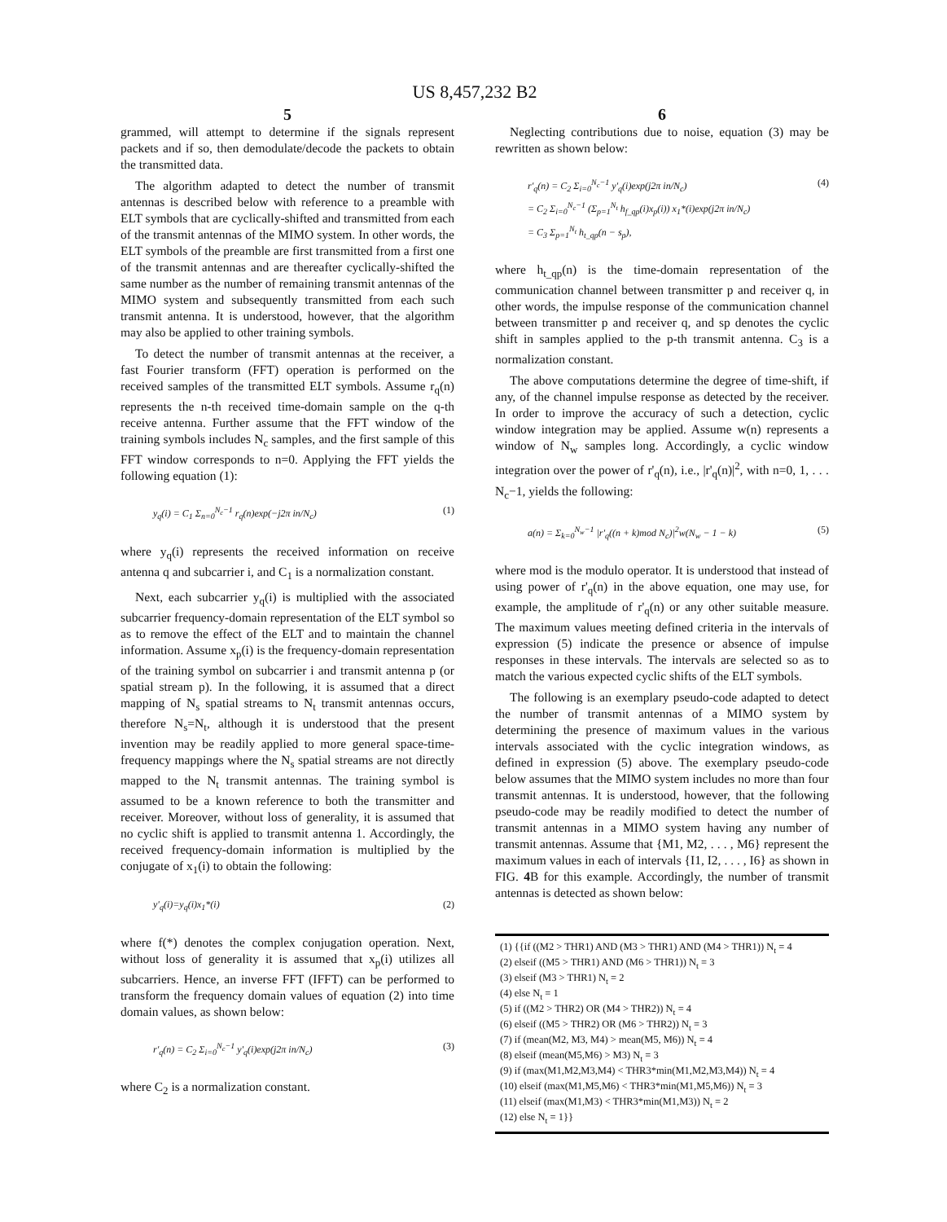US 8,457,232 B2
5
grammed, will attempt to determine if the signals represent packets and if so, then demodulate/decode the packets to obtain the transmitted data.
The algorithm adapted to detect the number of transmit antennas is described below with reference to a preamble with ELT symbols that are cyclically-shifted and transmitted from each of the transmit antennas of the MIMO system. In other words, the ELT symbols of the preamble are first transmitted from a first one of the transmit antennas and are thereafter cyclically-shifted the same number as the number of remaining transmit antennas of the MIMO system and subsequently transmitted from each such transmit antenna. It is understood, however, that the algorithm may also be applied to other training symbols.
To detect the number of transmit antennas at the receiver, a fast Fourier transform (FFT) operation is performed on the received samples of the transmitted ELT symbols. Assume r<sub>q</sub>(n) represents the n-th received time-domain sample on the q-th receive antenna. Further assume that the FFT window of the training symbols includes N<sub>c</sub> samples, and the first sample of this FFT window corresponds to n=0. Applying the FFT yields the following equation (1):
y<sub>q</sub>(i) = C<sub>1</sub> Σ<sub>n=0</sub><sup>N<sub>c</sub>−1</sup> r<sub>q</sub>(n)exp(−j2π in/N<sub>c</sub>) (1)
where y<sub>q</sub>(i) represents the received information on receive antenna q and subcarrier i, and C<sub>1</sub> is a normalization constant.
Next, each subcarrier y<sub>q</sub>(i) is multiplied with the associated subcarrier frequency-domain representation of the ELT symbol so as to remove the effect of the ELT and to maintain the channel information. Assume x<sub>p</sub>(i) is the frequency-domain representation of the training symbol on subcarrier i and transmit antenna p (or spatial stream p). In the following, it is assumed that a direct mapping of N<sub>s</sub> spatial streams to N<sub>t</sub> transmit antennas occurs, therefore N<sub>s</sub>=N<sub>t</sub>, although it is understood that the present invention may be readily applied to more general space-time-frequency mappings where the N<sub>s</sub> spatial streams are not directly mapped to the N<sub>t</sub> transmit antennas. The training symbol is assumed to be a known reference to both the transmitter and receiver. Moreover, without loss of generality, it is assumed that no cyclic shift is applied to transmit antenna 1. Accordingly, the received frequency-domain information is multiplied by the conjugate of x<sub>1</sub>(i) to obtain the following:
y'<sub>q</sub>(i)=y<sub>q</sub>(i)x<sub>1</sub>*(i) (2)
where f(*) denotes the complex conjugation operation. Next, without loss of generality it is assumed that x<sub>p</sub>(i) utilizes all subcarriers. Hence, an inverse FFT (IFFT) can be performed to transform the frequency domain values of equation (2) into time domain values, as shown below:
r'<sub>q</sub>(n) = C<sub>2</sub> Σ<sub>i=0</sub><sup>N<sub>c</sub>−1</sup> y'<sub>q</sub>(i)exp(j2π in/N<sub>c</sub>) (3)
where C<sub>2</sub> is a normalization constant.
6
Neglecting contributions due to noise, equation (3) may be rewritten as shown below:
r'<sub>q</sub>(n) = C<sub>2</sub> Σ<sub>i=0</sub><sup>N<sub>c</sub>−1</sup> y'<sub>q</sub>(i)exp(j2π in/N<sub>c</sub>)
= C<sub>2</sub> Σ<sub>i=0</sub><sup>N<sub>c</sub>−1</sup> (Σ<sub>p=1</sub><sup>N<sub>t</sub></sup> h<sub>f_qp</sub>(i)x<sub>p</sub>(i)) x<sub>1</sub>*(i)exp(j2π in/N<sub>c</sub>)
= C<sub>3</sub> Σ<sub>p=1</sub><sup>N<sub>t</sub></sup> h<sub>t_qp</sub>(n − s<sub>p</sub>), (4)
where h<sub>t_qp</sub>(n) is the time-domain representation of the communication channel between transmitter p and receiver q, in other words, the impulse response of the communication channel between transmitter p and receiver q, and sp denotes the cyclic shift in samples applied to the p-th transmit antenna. C<sub>3</sub> is a normalization constant.
The above computations determine the degree of time-shift, if any, of the channel impulse response as detected by the receiver. In order to improve the accuracy of such a detection, cyclic window integration may be applied. Assume w(n) represents a window of N<sub>w</sub> samples long. Accordingly, a cyclic window integration over the power of r'<sub>q</sub>(n), i.e., |r'<sub>q</sub>(n)|<sup>2</sup>, with n=0, 1, . . . N<sub>c</sub>−1, yields the following:
a(n) = Σ<sub>k=0</sub><sup>N<sub>w</sub>−1</sup> |r'<sub>q</sub>((n + k)mod N<sub>c</sub>)|<sup>2</sup>w(N<sub>w</sub> − 1 − k) (5)
where mod is the modulo operator. It is understood that instead of using power of r'<sub>q</sub>(n) in the above equation, one may use, for example, the amplitude of r'<sub>q</sub>(n) or any other suitable measure. The maximum values meeting defined criteria in the intervals of expression (5) indicate the presence or absence of impulse responses in these intervals. The intervals are selected so as to match the various expected cyclic shifts of the ELT symbols.
The following is an exemplary pseudo-code adapted to detect the number of transmit antennas of a MIMO system by determining the presence of maximum values in the various intervals associated with the cyclic integration windows, as defined in expression (5) above. The exemplary pseudo-code below assumes that the MIMO system includes no more than four transmit antennas. It is understood, however, that the following pseudo-code may be readily modified to detect the number of transmit antennas in a MIMO system having any number of transmit antennas. Assume that {M1, M2, . . . , M6} represent the maximum values in each of intervals {I1, I2, . . . , I6} as shown in FIG. 4 B for this example. Accordingly, the number of transmit antennas is detected as shown below:
(1) {{if ((M2 > THR1) AND (M3 > THR1) AND (M4 > THR1)) N<sub>t</sub> = 4
(2) elseif ((M5 > THR1) AND (M6 > THR1)) N<sub>t</sub> = 3
(3) elseif (M3 > THR1) N<sub>t</sub> = 2
(4) else N<sub>t</sub> = 1
(5) if ((M2 > THR2) OR (M4 > THR2)) N<sub>t</sub> = 4
(6) elseif ((M5 > THR2) OR (M6 > THR2)) N<sub>t</sub> = 3
(7) if (mean(M2, M3, M4) > mean(M5, M6)) N<sub>t</sub> = 4
(8) elseif (mean(M5,M6) > M3) N<sub>t</sub> = 3
(9) if (max(M1,M2,M3,M4) < THR3*min(M1,M2,M3,M4)) N<sub>t</sub> = 4
(10) elseif (max(M1,M5,M6) < THR3*min(M1,M5,M6)) N<sub>t</sub> = 3
(11) elseif (max(M1,M3) < THR3*min(M1,M3)) N<sub>t</sub> = 2
(12) else N<sub>t</sub> = 1}}